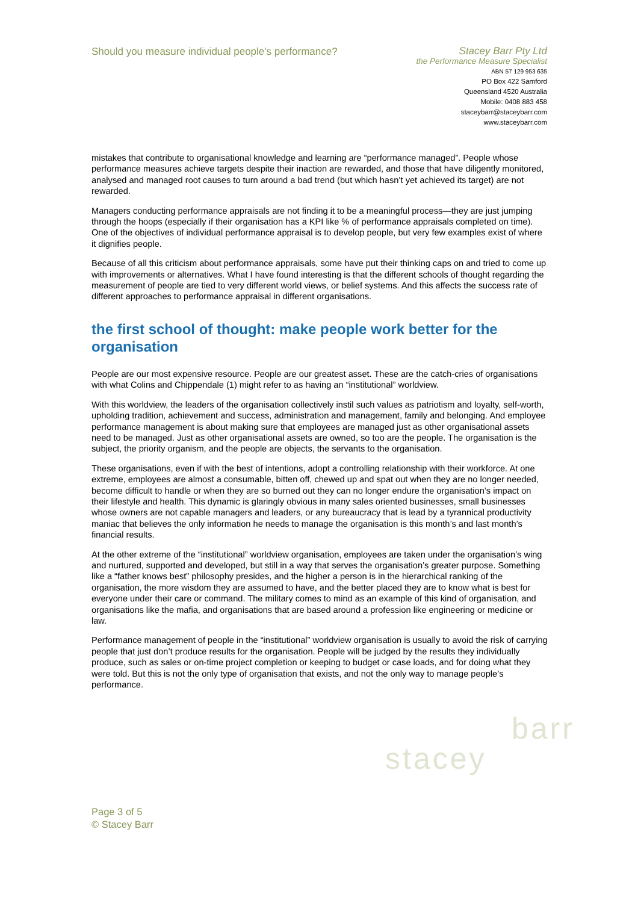Should you measure individual people's performance?
Stacey Barr Pty Ltd
the Performance Measure Specialist
ABN 57 129 953 635
PO Box 422 Samford
Queensland 4520 Australia
Mobile: 0408 883 458
staceybarr@staceybarr.com
www.staceybarr.com
mistakes that contribute to organisational knowledge and learning are “performance managed”. People whose performance measures achieve targets despite their inaction are rewarded, and those that have diligently monitored, analysed and managed root causes to turn around a bad trend (but which hasn’t yet achieved its target) are not rewarded.
Managers conducting performance appraisals are not finding it to be a meaningful process—they are just jumping through the hoops (especially if their organisation has a KPI like % of performance appraisals completed on time). One of the objectives of individual performance appraisal is to develop people, but very few examples exist of where it dignifies people.
Because of all this criticism about performance appraisals, some have put their thinking caps on and tried to come up with improvements or alternatives. What I have found interesting is that the different schools of thought regarding the measurement of people are tied to very different world views, or belief systems. And this affects the success rate of different approaches to performance appraisal in different organisations.
the first school of thought: make people work better for the organisation
People are our most expensive resource. People are our greatest asset. These are the catch-cries of organisations with what Colins and Chippendale (1) might refer to as having an “institutional” worldview.
With this worldview, the leaders of the organisation collectively instil such values as patriotism and loyalty, self-worth, upholding tradition, achievement and success, administration and management, family and belonging. And employee performance management is about making sure that employees are managed just as other organisational assets need to be managed. Just as other organisational assets are owned, so too are the people. The organisation is the subject, the priority organism, and the people are objects, the servants to the organisation.
These organisations, even if with the best of intentions, adopt a controlling relationship with their workforce. At one extreme, employees are almost a consumable, bitten off, chewed up and spat out when they are no longer needed, become difficult to handle or when they are so burned out they can no longer endure the organisation’s impact on their lifestyle and health. This dynamic is glaringly obvious in many sales oriented businesses, small businesses whose owners are not capable managers and leaders, or any bureaucracy that is lead by a tyrannical productivity maniac that believes the only information he needs to manage the organisation is this month’s and last month’s financial results.
At the other extreme of the “institutional” worldview organisation, employees are taken under the organisation’s wing and nurtured, supported and developed, but still in a way that serves the organisation’s greater purpose. Something like a “father knows best” philosophy presides, and the higher a person is in the hierarchical ranking of the organisation, the more wisdom they are assumed to have, and the better placed they are to know what is best for everyone under their care or command. The military comes to mind as an example of this kind of organisation, and organisations like the mafia, and organisations that are based around a profession like engineering or medicine or law.
Performance management of people in the “institutional” worldview organisation is usually to avoid the risk of carrying people that just don’t produce results for the organisation. People will be judged by the results they individually produce, such as sales or on-time project completion or keeping to budget or case loads, and for doing what they were told. But this is not the only type of organisation that exists, and not the only way to manage people’s performance.
barr
stacey
Page 3 of 5
© Stacey Barr